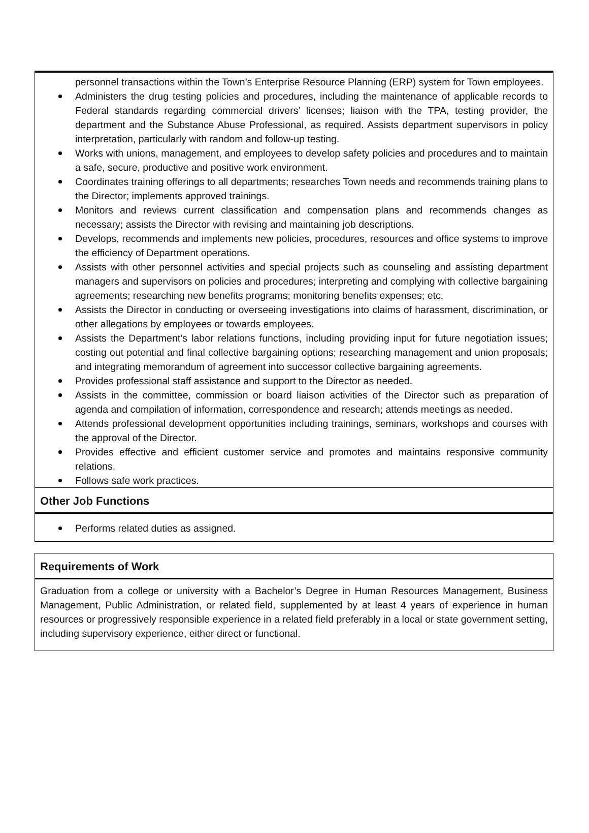personnel transactions within the Town’s Enterprise Resource Planning (ERP) system for Town employees.
Administers the drug testing policies and procedures, including the maintenance of applicable records to Federal standards regarding commercial drivers’ licenses; liaison with the TPA, testing provider, the department and the Substance Abuse Professional, as required. Assists department supervisors in policy interpretation, particularly with random and follow-up testing.
Works with unions, management, and employees to develop safety policies and procedures and to maintain a safe, secure, productive and positive work environment.
Coordinates training offerings to all departments; researches Town needs and recommends training plans to the Director; implements approved trainings.
Monitors and reviews current classification and compensation plans and recommends changes as necessary; assists the Director with revising and maintaining job descriptions.
Develops, recommends and implements new policies, procedures, resources and office systems to improve the efficiency of Department operations.
Assists with other personnel activities and special projects such as counseling and assisting department managers and supervisors on policies and procedures; interpreting and complying with collective bargaining agreements; researching new benefits programs; monitoring benefits expenses; etc.
Assists the Director in conducting or overseeing investigations into claims of harassment, discrimination, or other allegations by employees or towards employees.
Assists the Department’s labor relations functions, including providing input for future negotiation issues; costing out potential and final collective bargaining options; researching management and union proposals; and integrating memorandum of agreement into successor collective bargaining agreements.
Provides professional staff assistance and support to the Director as needed.
Assists in the committee, commission or board liaison activities of the Director such as preparation of agenda and compilation of information, correspondence and research; attends meetings as needed.
Attends professional development opportunities including trainings, seminars, workshops and courses with the approval of the Director.
Provides effective and efficient customer service and promotes and maintains responsive community relations.
Follows safe work practices.
Other Job Functions
Performs related duties as assigned.
Requirements of Work
Graduation from a college or university with a Bachelor’s Degree in Human Resources Management, Business Management, Public Administration, or related field, supplemented by at least 4 years of experience in human resources or progressively responsible experience in a related field preferably in a local or state government setting, including supervisory experience, either direct or functional.